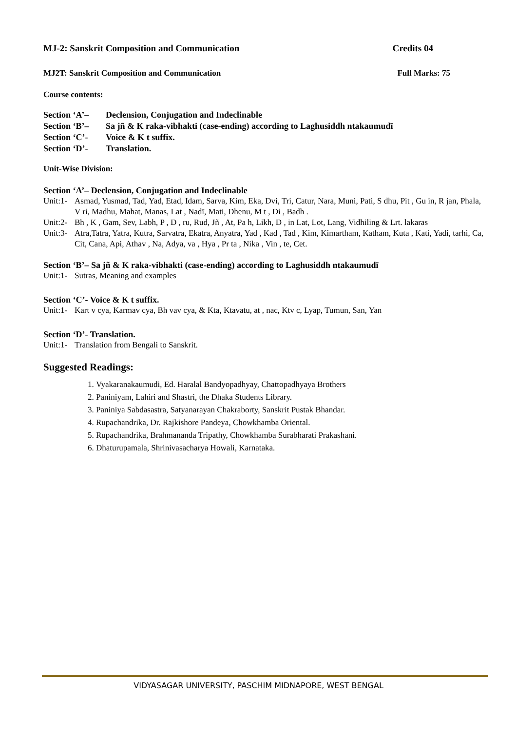MJ-2: Sanskrit Composition and Communication Credits 04
MJ2T: Sanskrit Composition and Communication Full Marks: 75
Course contents:
Section ‘A’– Declension, Conjugation and Indeclinable
Section ‘B’– Sa jñ & K raka-vibhakti (case-ending) according to Laghusiddh ntakaumudī
Section ‘C’- Voice & K t suffix.
Section ‘D’- Translation.
Unit-Wise Division:
Section ‘A’– Declension, Conjugation and Indeclinable
Unit:1- Asmad, Yusmad, Tad, Yad, Etad, Idam, Sarva, Kim, Eka, Dvi, Tri, Catur, Nara, Muni, Pati, S dhu, Pit , Gu in, R jan, Phala, V ri, Madhu, Mahat, Manas, Lat , Nadī, Mati, Dhenu, M t , Di , Badh .
Unit:2- Bh , K , Gam, Sev, Labh, P , D , ru, Rud, Jñ , At, Pa h, Likh, D , in Lat, Lot, Lang, Vidhiling & Lrt. lakaras
Unit:3- Atra,Tatra, Yatra, Kutra, Sarvatra, Ekatra, Anyatra, Yad , Kad , Tad , Kim, Kimartham, Katham, Kuta , Kati, Yadi, tarhi, Ca, Cit, Cana, Api, Athav , Na, Adya, va , Hya , Pr ta , Nika , Vin , te, Cet.
Section ‘B’– Sa jñ & K raka-vibhakti (case-ending) according to Laghusiddh ntakaumudī
Unit:1- Sutras, Meaning and examples
Section ‘C’- Voice & K t suffix.
Unit:1- Kart v cya, Karmav cya, Bh vav cya, & Kta, Ktavatu, at , nac, Ktv c, Lyap, Tumun, San, Yan
Section ‘D’- Translation.
Unit:1- Translation from Bengali to Sanskrit.
Suggested Readings:
1. Vyakaranakaumudi, Ed. Haralal Bandyopadhyay, Chattopadhyaya Brothers
2. Paniniyam, Lahiri and Shastri, the Dhaka Students Library.
3. Paniniya Sabdasastra, Satyanarayan Chakraborty, Sanskrit Pustak Bhandar.
4. Rupachandrika, Dr. Rajkishore Pandeya, Chowkhamba Oriental.
5. Rupachandrika, Brahmananda Tripathy, Chowkhamba Surabharati Prakashani.
6. Dhaturupamala, Shrinivasacharya Howali, Karnataka.
VIDYASAGAR UNIVERSITY, PASCHIM MIDNAPORE, WEST BENGAL